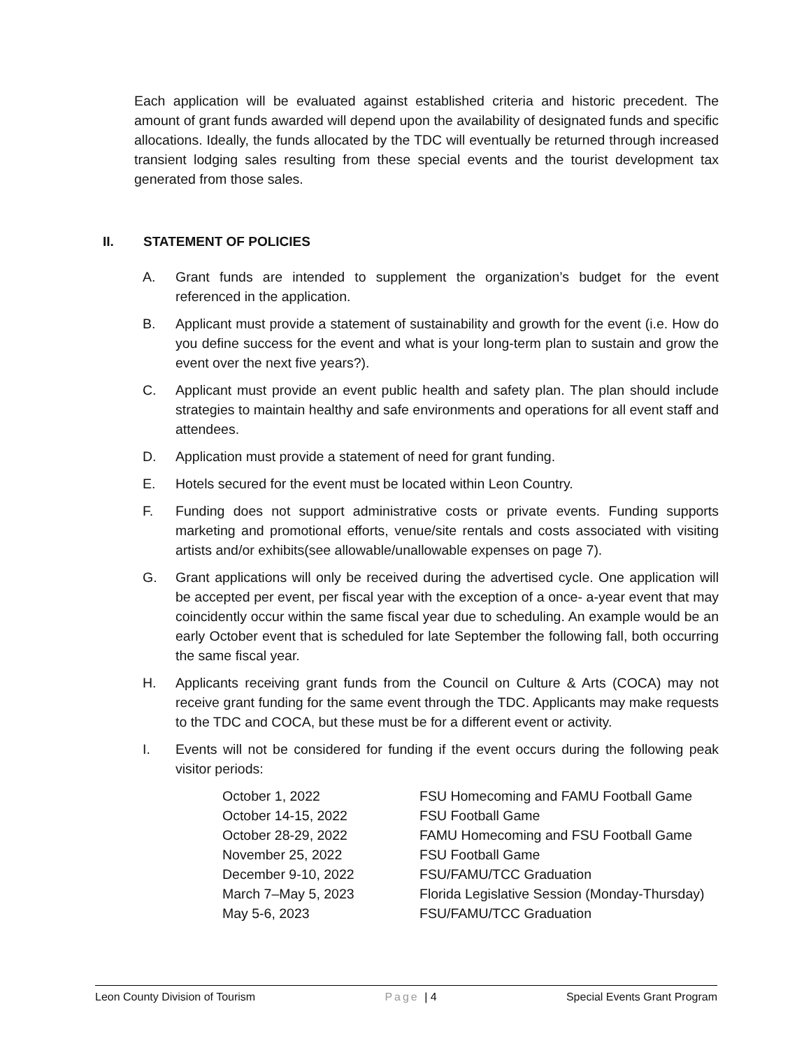Each application will be evaluated against established criteria and historic precedent. The amount of grant funds awarded will depend upon the availability of designated funds and specific allocations. Ideally, the funds allocated by the TDC will eventually be returned through increased transient lodging sales resulting from these special events and the tourist development tax generated from those sales.
II. STATEMENT OF POLICIES
A. Grant funds are intended to supplement the organization’s budget for the event referenced in the application.
B. Applicant must provide a statement of sustainability and growth for the event (i.e. How do you define success for the event and what is your long-term plan to sustain and grow the event over the next five years?).
C. Applicant must provide an event public health and safety plan. The plan should include strategies to maintain healthy and safe environments and operations for all event staff and attendees.
D. Application must provide a statement of need for grant funding.
E. Hotels secured for the event must be located within Leon Country.
F. Funding does not support administrative costs or private events. Funding supports marketing and promotional efforts, venue/site rentals and costs associated with visiting artists and/or exhibits(see allowable/unallowable expenses on page 7).
G. Grant applications will only be received during the advertised cycle. One application will be accepted per event, per fiscal year with the exception of a once- a-year event that may coincidently occur within the same fiscal year due to scheduling. An example would be an early October event that is scheduled for late September the following fall, both occurring the same fiscal year.
H. Applicants receiving grant funds from the Council on Culture & Arts (COCA) may not receive grant funding for the same event through the TDC. Applicants may make requests to the TDC and COCA, but these must be for a different event or activity.
I. Events will not be considered for funding if the event occurs during the following peak visitor periods:
| October 1, 2022 | FSU Homecoming and FAMU Football Game |
| October 14-15, 2022 | FSU Football Game |
| October 28-29, 2022 | FAMU Homecoming and FSU Football Game |
| November 25, 2022 | FSU Football Game |
| December 9-10, 2022 | FSU/FAMU/TCC Graduation |
| March 7–May 5, 2023 | Florida Legislative Session (Monday-Thursday) |
| May 5-6, 2023 | FSU/FAMU/TCC Graduation |
Leon County Division of Tourism Page | 4 Special Events Grant Program